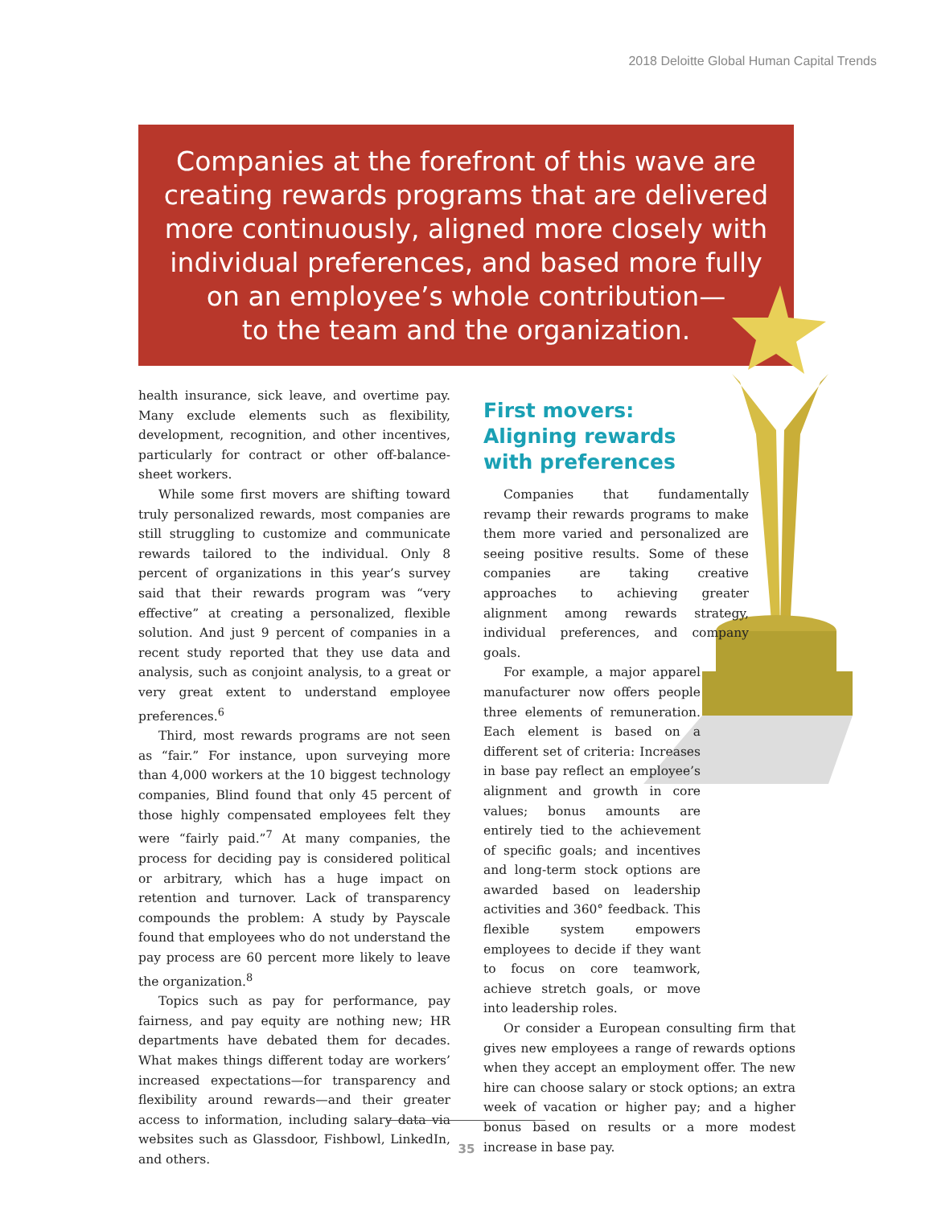2018 Deloitte Global Human Capital Trends
Companies at the forefront of this wave are
creating rewards programs that are delivered
more continuously, aligned more closely with
individual preferences, and based more fully
on an employee’s whole contribution—
to the team and the organization.
health insurance, sick leave, and overtime pay. Many exclude elements such as flexibility, development, recognition, and other incentives, particularly for contract or other off-balance-sheet workers.
While some first movers are shifting toward truly personalized rewards, most companies are still struggling to customize and communicate rewards tailored to the individual. Only 8 percent of organizations in this year’s survey said that their rewards program was “very effective” at creating a personalized, flexible solution. And just 9 percent of companies in a recent study reported that they use data and analysis, such as conjoint analysis, to a great or very great extent to understand employee preferences.<sup>6</sup>
Third, most rewards programs are not seen as “fair.” For instance, upon surveying more than 4,000 workers at the 10 biggest technology companies, Blind found that only 45 percent of those highly compensated employees felt they were “fairly paid.”<sup>7</sup> At many companies, the process for deciding pay is considered political or arbitrary, which has a huge impact on retention and turnover. Lack of transparency compounds the problem: A study by Payscale found that employees who do not understand the pay process are 60 percent more likely to leave the organization.<sup>8</sup>
Topics such as pay for performance, pay fairness, and pay equity are nothing new; HR departments have debated them for decades. What makes things different today are workers’ increased expectations—for transparency and flexibility around rewards—and their greater access to information, including salary data via websites such as Glassdoor, Fishbowl, LinkedIn, and others.
First movers:
Aligning rewards
with preferences
Companies that fundamentally revamp their rewards programs to make them more varied and personalized are seeing positive results. Some of these companies are taking creative approaches to achieving greater alignment among rewards strategy, individual preferences, and company goals.
For example, a major apparel manufacturer now offers people three elements of remuneration. Each element is based on a different set of criteria: Increases in base pay reflect an employee’s alignment and growth in core values; bonus amounts are entirely tied to the achievement of specific goals; and incentives and long-term stock options are awarded based on leadership activities and 360° feedback. This flexible system empowers employees to decide if they want to focus on core teamwork, achieve stretch goals, or move into leadership roles.
Or consider a European consulting firm that gives new employees a range of rewards options when they accept an employment offer. The new hire can choose salary or stock options; an extra week of vacation or higher pay; and a higher bonus based on results or a more modest increase in base pay.
35